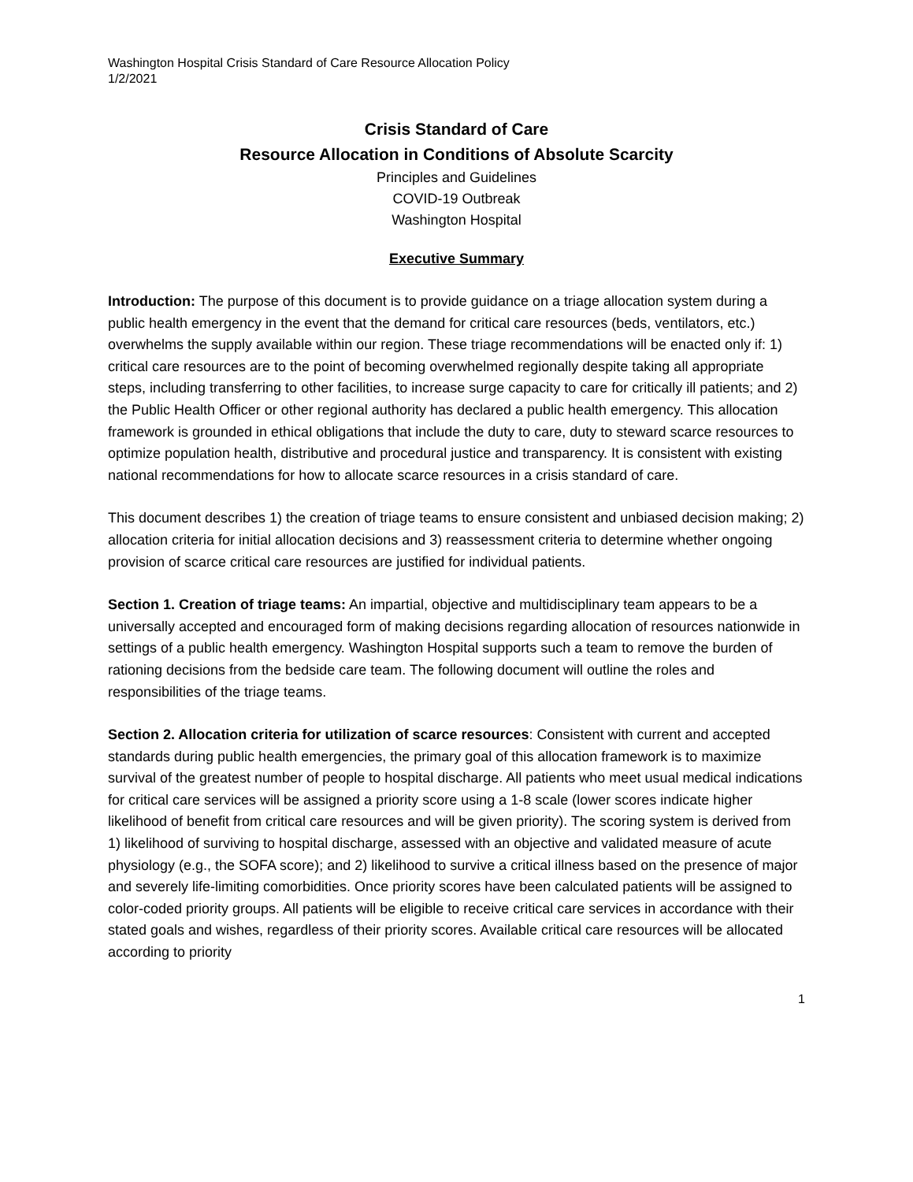Washington Hospital Crisis Standard of Care Resource Allocation Policy
1/2/2021
Crisis Standard of Care
Resource Allocation in Conditions of Absolute Scarcity
Principles and Guidelines
COVID-19 Outbreak
Washington Hospital
Executive Summary
Introduction: The purpose of this document is to provide guidance on a triage allocation system during a public health emergency in the event that the demand for critical care resources (beds, ventilators, etc.) overwhelms the supply available within our region. These triage recommendations will be enacted only if: 1) critical care resources are to the point of becoming overwhelmed regionally despite taking all appropriate steps, including transferring to other facilities, to increase surge capacity to care for critically ill patients; and 2) the Public Health Officer or other regional authority has declared a public health emergency. This allocation framework is grounded in ethical obligations that include the duty to care, duty to steward scarce resources to optimize population health, distributive and procedural justice and transparency. It is consistent with existing national recommendations for how to allocate scarce resources in a crisis standard of care.
This document describes 1) the creation of triage teams to ensure consistent and unbiased decision making; 2) allocation criteria for initial allocation decisions and 3) reassessment criteria to determine whether ongoing provision of scarce critical care resources are justified for individual patients.
Section 1. Creation of triage teams: An impartial, objective and multidisciplinary team appears to be a universally accepted and encouraged form of making decisions regarding allocation of resources nationwide in settings of a public health emergency. Washington Hospital supports such a team to remove the burden of rationing decisions from the bedside care team. The following document will outline the roles and responsibilities of the triage teams.
Section 2. Allocation criteria for utilization of scarce resources: Consistent with current and accepted standards during public health emergencies, the primary goal of this allocation framework is to maximize survival of the greatest number of people to hospital discharge. All patients who meet usual medical indications for critical care services will be assigned a priority score using a 1-8 scale (lower scores indicate higher likelihood of benefit from critical care resources and will be given priority). The scoring system is derived from 1) likelihood of surviving to hospital discharge, assessed with an objective and validated measure of acute physiology (e.g., the SOFA score); and 2) likelihood to survive a critical illness based on the presence of major and severely life-limiting comorbidities. Once priority scores have been calculated patients will be assigned to color-coded priority groups. All patients will be eligible to receive critical care services in accordance with their stated goals and wishes, regardless of their priority scores. Available critical care resources will be allocated according to priority
1